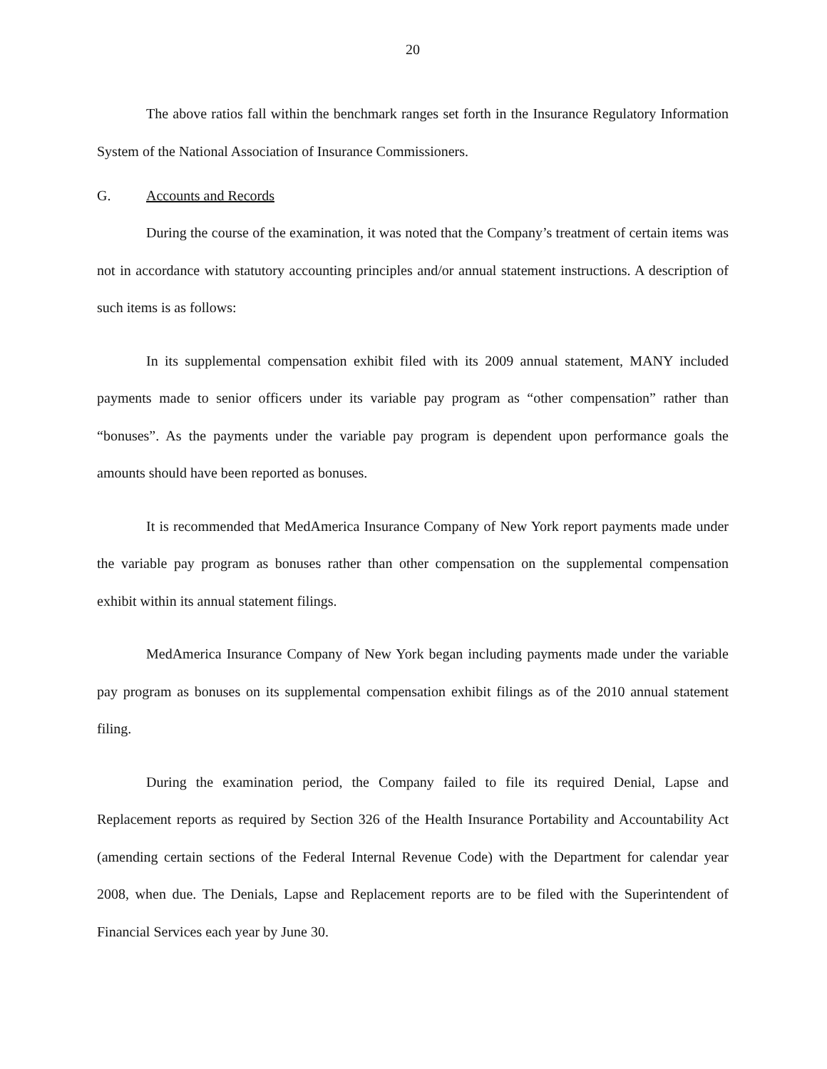20
The above ratios fall within the benchmark ranges set forth in the Insurance Regulatory Information System of the National Association of Insurance Commissioners.
G. Accounts and Records
During the course of the examination, it was noted that the Company’s treatment of certain items was not in accordance with statutory accounting principles and/or annual statement instructions. A description of such items is as follows:
In its supplemental compensation exhibit filed with its 2009 annual statement, MANY included payments made to senior officers under its variable pay program as “other compensation” rather than “bonuses”. As the payments under the variable pay program is dependent upon performance goals the amounts should have been reported as bonuses.
It is recommended that MedAmerica Insurance Company of New York report payments made under the variable pay program as bonuses rather than other compensation on the supplemental compensation exhibit within its annual statement filings.
MedAmerica Insurance Company of New York began including payments made under the variable pay program as bonuses on its supplemental compensation exhibit filings as of the 2010 annual statement filing.
During the examination period, the Company failed to file its required Denial, Lapse and Replacement reports as required by Section 326 of the Health Insurance Portability and Accountability Act (amending certain sections of the Federal Internal Revenue Code) with the Department for calendar year 2008, when due. The Denials, Lapse and Replacement reports are to be filed with the Superintendent of Financial Services each year by June 30.